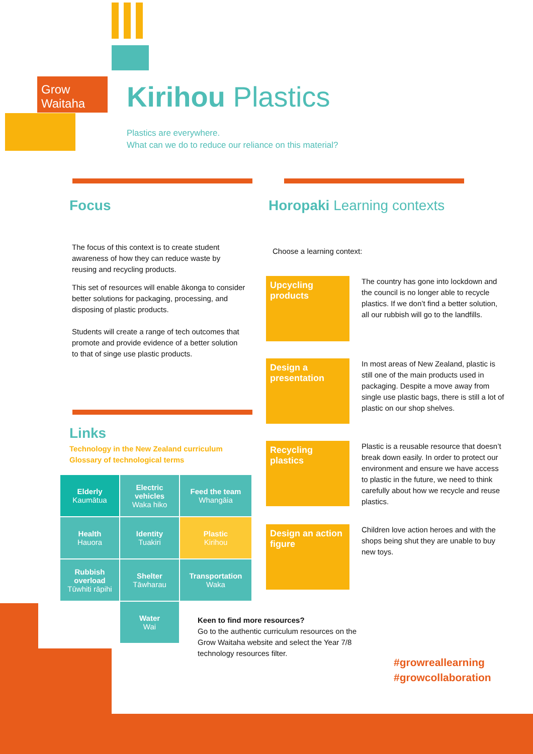Grow
Waitaha
Kirihou Plastics
Plastics are everywhere.
What can we do to reduce our reliance on this material?
Focus
The focus of this context is to create student awareness of how they can reduce waste by reusing and recycling products.
This set of resources will enable ākonga to consider better solutions for packaging, processing, and disposing of plastic products.
Students will create a range of tech outcomes that promote and provide evidence of a better solution to that of singe use plastic products.
Links
Technology in the New Zealand curriculum
Glossary of technological terms
| Elderly Kaumātua | Electric vehicles Waka hiko | Feed the team Whangāia |
| Health Hauora | Identity Tuakiri | Plastic Kirihou |
| Rubbish overload Tūwhiti rāpihi | Shelter Tāwharau | Transportation Waka |
| | Water Wai | |
Horopaki Learning contexts
Choose a learning context:
Upcycling products
The country has gone into lockdown and the council is no longer able to recycle plastics. If we don’t find a better solution, all our rubbish will go to the landfills.
Design a presentation
In most areas of New Zealand, plastic is still one of the main products used in packaging. Despite a move away from single use plastic bags, there is still a lot of plastic on our shop shelves.
Recycling plastics
Plastic is a reusable resource that doesn’t break down easily. In order to protect our environment and ensure we have access to plastic in the future, we need to think carefully about how we recycle and reuse plastics.
Design an action figure
Children love action heroes and with the shops being shut they are unable to buy new toys.
Keen to find more resources?
Go to the authentic curriculum resources on the Grow Waitaha website and select the Year 7/8 technology resources filter.
#growreallearning
#growcollaboration